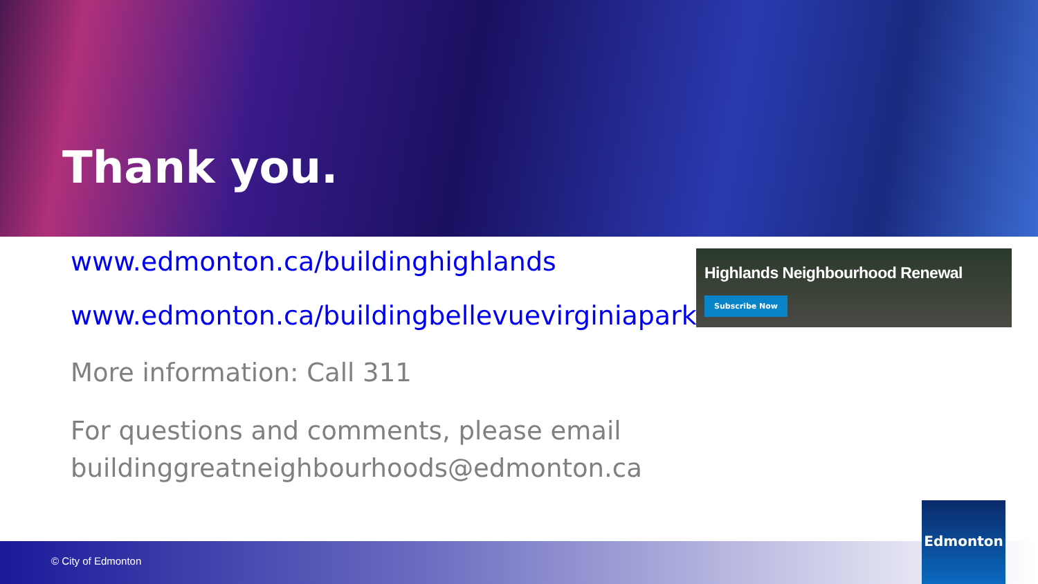Thank you.
www.edmonton.ca/buildinghighlands
www.edmonton.ca/buildingbellevuevirginiapark
More information: Call 311
For questions and comments, please email buildinggreatneighbourhoods@edmonton.ca
Highlands Neighbourhood Renewal
Subscribe Now
© City of Edmonton Edmonton